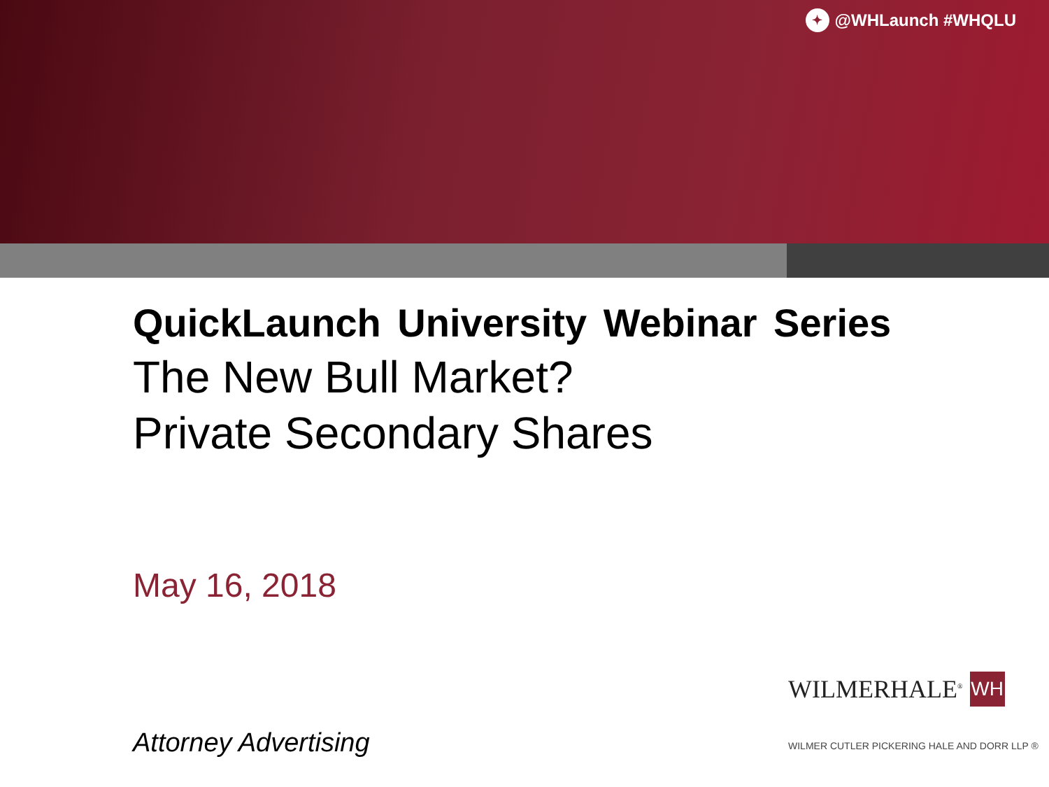✦ @WHLaunch #WHQLU
QuickLaunch University Webinar Series
The New Bull Market?
Private Secondary Shares
May 16, 2018
WILMERHALE<sup>®</sup> WH
WILMER CUTLER PICKERING HALE AND DORR LLP ®
Attorney Advertising